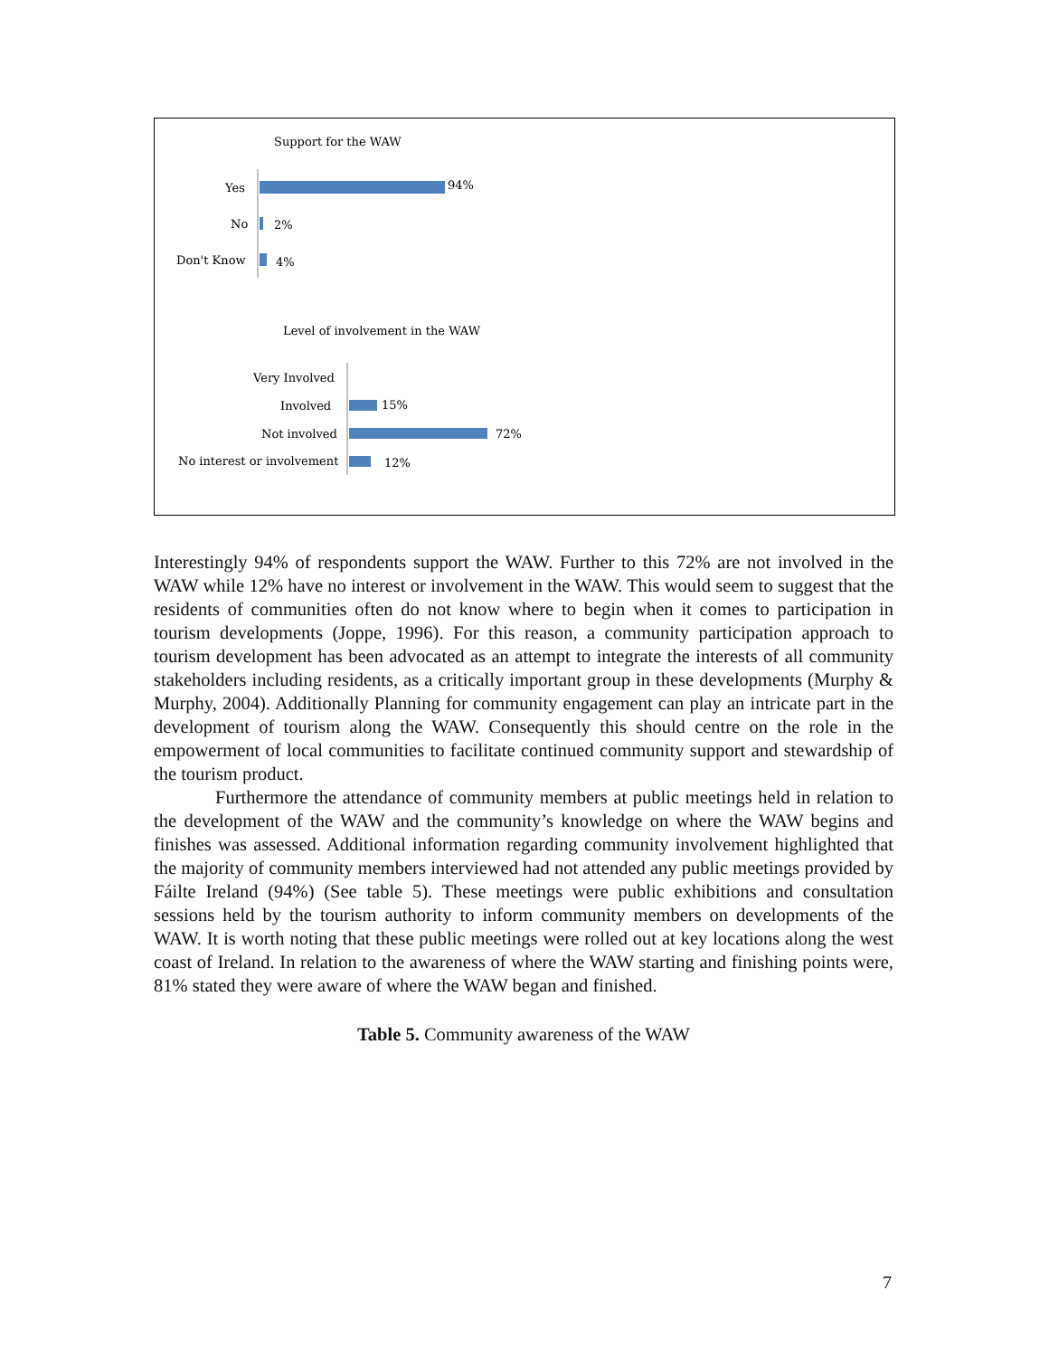Support for the WAW
Yes
94%
No
2%
Don't Know
4%
Level of involvement in the WAW
Very Involved
Involved
15%
Not involved
72%
No interest or involvement
12%
Interestingly 94% of respondents support the WAW. Further to this 72% are not involved in the WAW while 12% have no interest or involvement in the WAW. This would seem to suggest that the residents of communities often do not know where to begin when it comes to participation in tourism developments (Joppe, 1996). For this reason, a community participation approach to tourism development has been advocated as an attempt to integrate the interests of all community stakeholders including residents, as a critically important group in these developments (Murphy & Murphy, 2004). Additionally Planning for community engagement can play an intricate part in the development of tourism along the WAW. Consequently this should centre on the role in the empowerment of local communities to facilitate continued community support and stewardship of the tourism product.
Furthermore the attendance of community members at public meetings held in relation to the development of the WAW and the community’s knowledge on where the WAW begins and finishes was assessed. Additional information regarding community involvement highlighted that the majority of community members interviewed had not attended any public meetings provided by Fáilte Ireland (94%) (See table 5). These meetings were public exhibitions and consultation sessions held by the tourism authority to inform community members on developments of the WAW. It is worth noting that these public meetings were rolled out at key locations along the west coast of Ireland. In relation to the awareness of where the WAW starting and finishing points were, 81% stated they were aware of where the WAW began and finished.
Table 5. Community awareness of the WAW
7